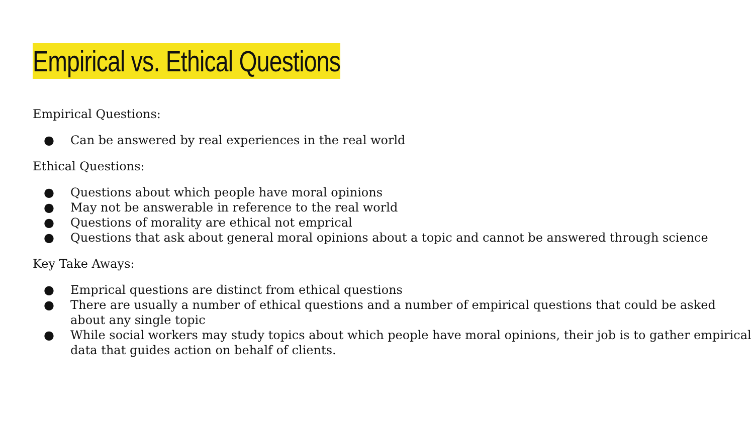Empirical vs. Ethical Questions
Empirical Questions:
● Can be answered by real experiences in the real world
Ethical Questions:
● Questions about which people have moral opinions
● May not be answerable in reference to the real world
● Questions of morality are ethical not emprical
● Questions that ask about general moral opinions about a topic and cannot be answered through science
Key Take Aways:
● Emprical questions are distinct from ethical questions
● There are usually a number of ethical questions and a number of empirical questions that could be asked about any single topic
● While social workers may study topics about which people have moral opinions, their job is to gather empirical data that guides action on behalf of clients.